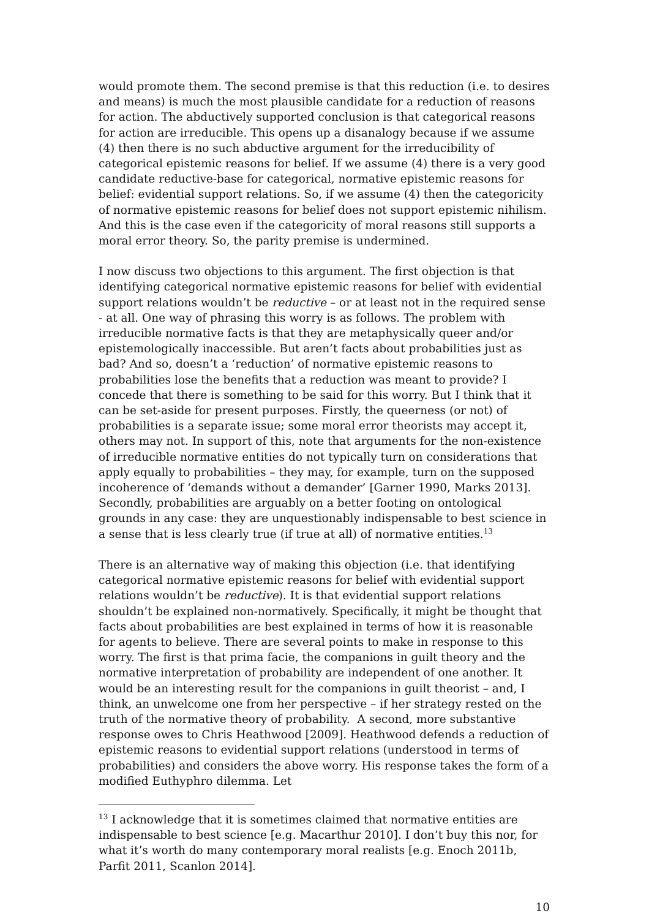would promote them. The second premise is that this reduction (i.e. to desires and means) is much the most plausible candidate for a reduction of reasons for action. The abductively supported conclusion is that categorical reasons for action are irreducible. This opens up a disanalogy because if we assume (4) then there is no such abductive argument for the irreducibility of categorical epistemic reasons for belief. If we assume (4) there is a very good candidate reductive-base for categorical, normative epistemic reasons for belief: evidential support relations. So, if we assume (4) then the categoricity of normative epistemic reasons for belief does not support epistemic nihilism. And this is the case even if the categoricity of moral reasons still supports a moral error theory. So, the parity premise is undermined.
I now discuss two objections to this argument. The first objection is that identifying categorical normative epistemic reasons for belief with evidential support relations wouldn’t be reductive – or at least not in the required sense - at all. One way of phrasing this worry is as follows. The problem with irreducible normative facts is that they are metaphysically queer and/or epistemologically inaccessible. But aren’t facts about probabilities just as bad? And so, doesn’t a ‘reduction’ of normative epistemic reasons to probabilities lose the benefits that a reduction was meant to provide? I concede that there is something to be said for this worry. But I think that it can be set-aside for present purposes. Firstly, the queerness (or not) of probabilities is a separate issue; some moral error theorists may accept it, others may not. In support of this, note that arguments for the non-existence of irreducible normative entities do not typically turn on considerations that apply equally to probabilities – they may, for example, turn on the supposed incoherence of ‘demands without a demander’ [Garner 1990, Marks 2013]. Secondly, probabilities are arguably on a better footing on ontological grounds in any case: they are unquestionably indispensable to best science in a sense that is less clearly true (if true at all) of normative entities.<sup>13</sup>
There is an alternative way of making this objection (i.e. that identifying categorical normative epistemic reasons for belief with evidential support relations wouldn’t be reductive). It is that evidential support relations shouldn’t be explained non-normatively. Specifically, it might be thought that facts about probabilities are best explained in terms of how it is reasonable for agents to believe. There are several points to make in response to this worry. The first is that prima facie, the companions in guilt theory and the normative interpretation of probability are independent of one another. It would be an interesting result for the companions in guilt theorist – and, I think, an unwelcome one from her perspective – if her strategy rested on the truth of the normative theory of probability. A second, more substantive response owes to Chris Heathwood [2009]. Heathwood defends a reduction of epistemic reasons to evidential support relations (understood in terms of probabilities) and considers the above worry. His response takes the form of a modified Euthyphro dilemma. Let
<sup>13</sup> I acknowledge that it is sometimes claimed that normative entities are indispensable to best science [e.g. Macarthur 2010]. I don’t buy this nor, for what it’s worth do many contemporary moral realists [e.g. Enoch 2011b, Parfit 2011, Scanlon 2014].
10